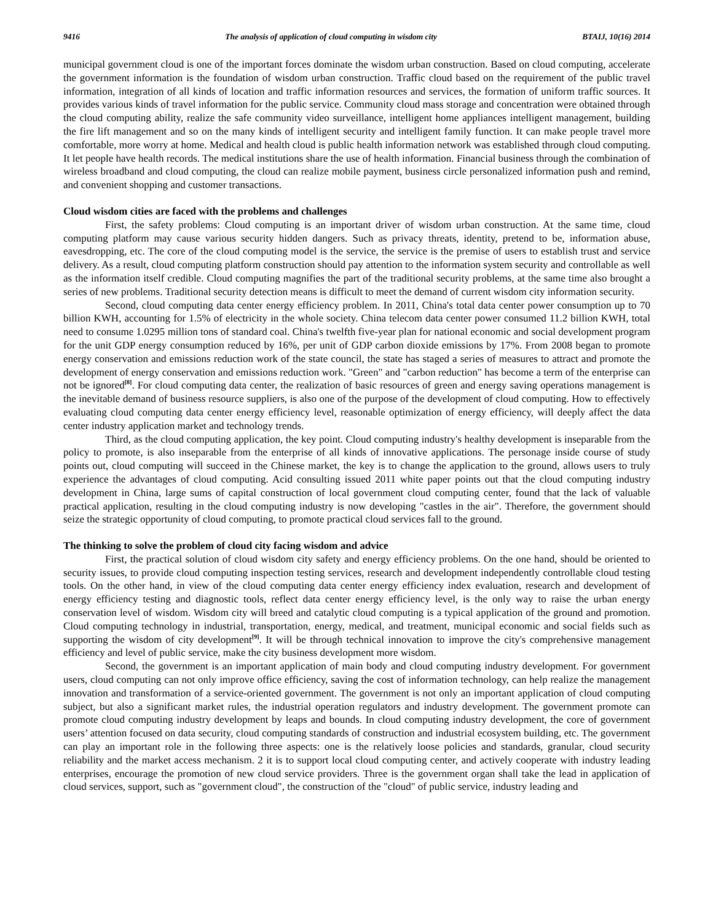9416 The analysis of application of cloud computing in wisdom city BTAIJ, 10(16) 2014
municipal government cloud is one of the important forces dominate the wisdom urban construction. Based on cloud computing, accelerate the government information is the foundation of wisdom urban construction. Traffic cloud based on the requirement of the public travel information, integration of all kinds of location and traffic information resources and services, the formation of uniform traffic sources. It provides various kinds of travel information for the public service. Community cloud mass storage and concentration were obtained through the cloud computing ability, realize the safe community video surveillance, intelligent home appliances intelligent management, building the fire lift management and so on the many kinds of intelligent security and intelligent family function. It can make people travel more comfortable, more worry at home. Medical and health cloud is public health information network was established through cloud computing. It let people have health records. The medical institutions share the use of health information. Financial business through the combination of wireless broadband and cloud computing, the cloud can realize mobile payment, business circle personalized information push and remind, and convenient shopping and customer transactions.
Cloud wisdom cities are faced with the problems and challenges
First, the safety problems: Cloud computing is an important driver of wisdom urban construction. At the same time, cloud computing platform may cause various security hidden dangers. Such as privacy threats, identity, pretend to be, information abuse, eavesdropping, etc. The core of the cloud computing model is the service, the service is the premise of users to establish trust and service delivery. As a result, cloud computing platform construction should pay attention to the information system security and controllable as well as the information itself credible. Cloud computing magnifies the part of the traditional security problems, at the same time also brought a series of new problems. Traditional security detection means is difficult to meet the demand of current wisdom city information security.
Second, cloud computing data center energy efficiency problem. In 2011, China's total data center power consumption up to 70 billion KWH, accounting for 1.5% of electricity in the whole society. China telecom data center power consumed 11.2 billion KWH, total need to consume 1.0295 million tons of standard coal. China's twelfth five-year plan for national economic and social development program for the unit GDP energy consumption reduced by 16%, per unit of GDP carbon dioxide emissions by 17%. From 2008 began to promote energy conservation and emissions reduction work of the state council, the state has staged a series of measures to attract and promote the development of energy conservation and emissions reduction work. "Green" and "carbon reduction" has become a term of the enterprise can not be ignored<sup>[8]</sup>. For cloud computing data center, the realization of basic resources of green and energy saving operations management is the inevitable demand of business resource suppliers, is also one of the purpose of the development of cloud computing. How to effectively evaluating cloud computing data center energy efficiency level, reasonable optimization of energy efficiency, will deeply affect the data center industry application market and technology trends.
Third, as the cloud computing application, the key point. Cloud computing industry's healthy development is inseparable from the policy to promote, is also inseparable from the enterprise of all kinds of innovative applications. The personage inside course of study points out, cloud computing will succeed in the Chinese market, the key is to change the application to the ground, allows users to truly experience the advantages of cloud computing. Acid consulting issued 2011 white paper points out that the cloud computing industry development in China, large sums of capital construction of local government cloud computing center, found that the lack of valuable practical application, resulting in the cloud computing industry is now developing "castles in the air". Therefore, the government should seize the strategic opportunity of cloud computing, to promote practical cloud services fall to the ground.
The thinking to solve the problem of cloud city facing wisdom and advice
First, the practical solution of cloud wisdom city safety and energy efficiency problems. On the one hand, should be oriented to security issues, to provide cloud computing inspection testing services, research and development independently controllable cloud testing tools. On the other hand, in view of the cloud computing data center energy efficiency index evaluation, research and development of energy efficiency testing and diagnostic tools, reflect data center energy efficiency level, is the only way to raise the urban energy conservation level of wisdom. Wisdom city will breed and catalytic cloud computing is a typical application of the ground and promotion. Cloud computing technology in industrial, transportation, energy, medical, and treatment, municipal economic and social fields such as supporting the wisdom of city development<sup>[9]</sup>. It will be through technical innovation to improve the city's comprehensive management efficiency and level of public service, make the city business development more wisdom.
Second, the government is an important application of main body and cloud computing industry development. For government users, cloud computing can not only improve office efficiency, saving the cost of information technology, can help realize the management innovation and transformation of a service-oriented government. The government is not only an important application of cloud computing subject, but also a significant market rules, the industrial operation regulators and industry development. The government promote can promote cloud computing industry development by leaps and bounds. In cloud computing industry development, the core of government users’ attention focused on data security, cloud computing standards of construction and industrial ecosystem building, etc. The government can play an important role in the following three aspects: one is the relatively loose policies and standards, granular, cloud security reliability and the market access mechanism. 2 it is to support local cloud computing center, and actively cooperate with industry leading enterprises, encourage the promotion of new cloud service providers. Three is the government organ shall take the lead in application of cloud services, support, such as "government cloud", the construction of the "cloud" of public service, industry leading and